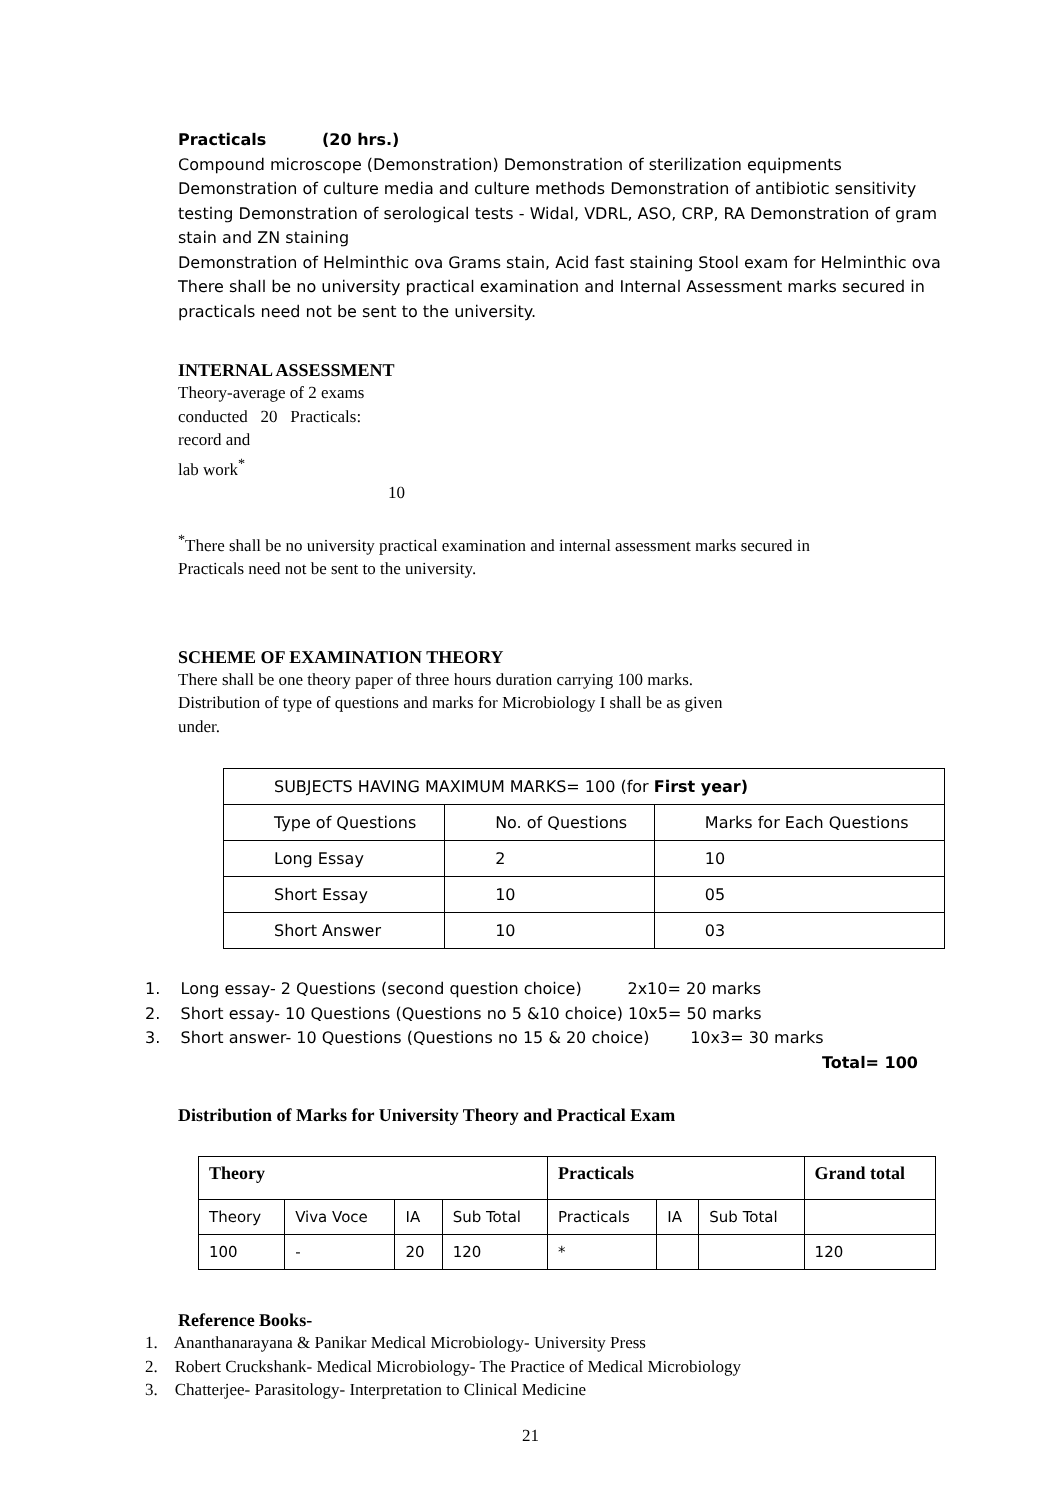Practicals (20 hrs.)
Compound microscope (Demonstration) Demonstration of sterilization equipments Demonstration of culture media and culture methods Demonstration of antibiotic sensitivity testing Demonstration of serological tests - Widal, VDRL, ASO, CRP, RA Demonstration of gram stain and ZN staining
Demonstration of Helminthic ova Grams stain, Acid fast staining Stool exam for Helminthic ova
There shall be no university practical examination and Internal Assessment marks secured in practicals need not be sent to the university.
INTERNAL ASSESSMENT
Theory-average of 2 exams conducted 20 Practicals: record and
lab work<sup>*</sup> 10
<sup>*</sup> There shall be no university practical examination and internal assessment marks secured in Practicals need not be sent to the university.
SCHEME OF EXAMINATION THEORY
There shall be one theory paper of three hours duration carrying 100 marks. Distribution of type of questions and marks for Microbiology I shall be as given under.
| SUBJECTS HAVING MAXIMUM MARKS= 100 (for First year) | | |
| Type of Questions | No. of Questions | Marks for Each Questions |
| Long Essay | 2 | 10 |
| Short Essay | 10 | 05 |
| Short Answer | 10 | 03 |
1. Long essay- 2 Questions (second question choice) 2x10= 20 marks
2. Short essay- 10 Questions (Questions no 5 &10 choice) 10x5= 50 marks
3. Short answer- 10 Questions (Questions no 15 & 20 choice) 10x3= 30 marks
Total= 100
Distribution of Marks for University Theory and Practical Exam
| Theory | | | | Practicals | | | Grand total |
| --- | --- | --- | --- | --- | --- | --- | --- |
| Theory | Viva Voce | IA | Sub Total | Practicals | IA | Sub Total | |
| 100 | - | 20 | 120 | * | | | 120 |
Reference Books-
1. Ananthanarayana & Panikar Medical Microbiology- University Press
2. Robert Cruckshank- Medical Microbiology- The Practice of Medical Microbiology
3. Chatterjee- Parasitology- Interpretation to Clinical Medicine
21